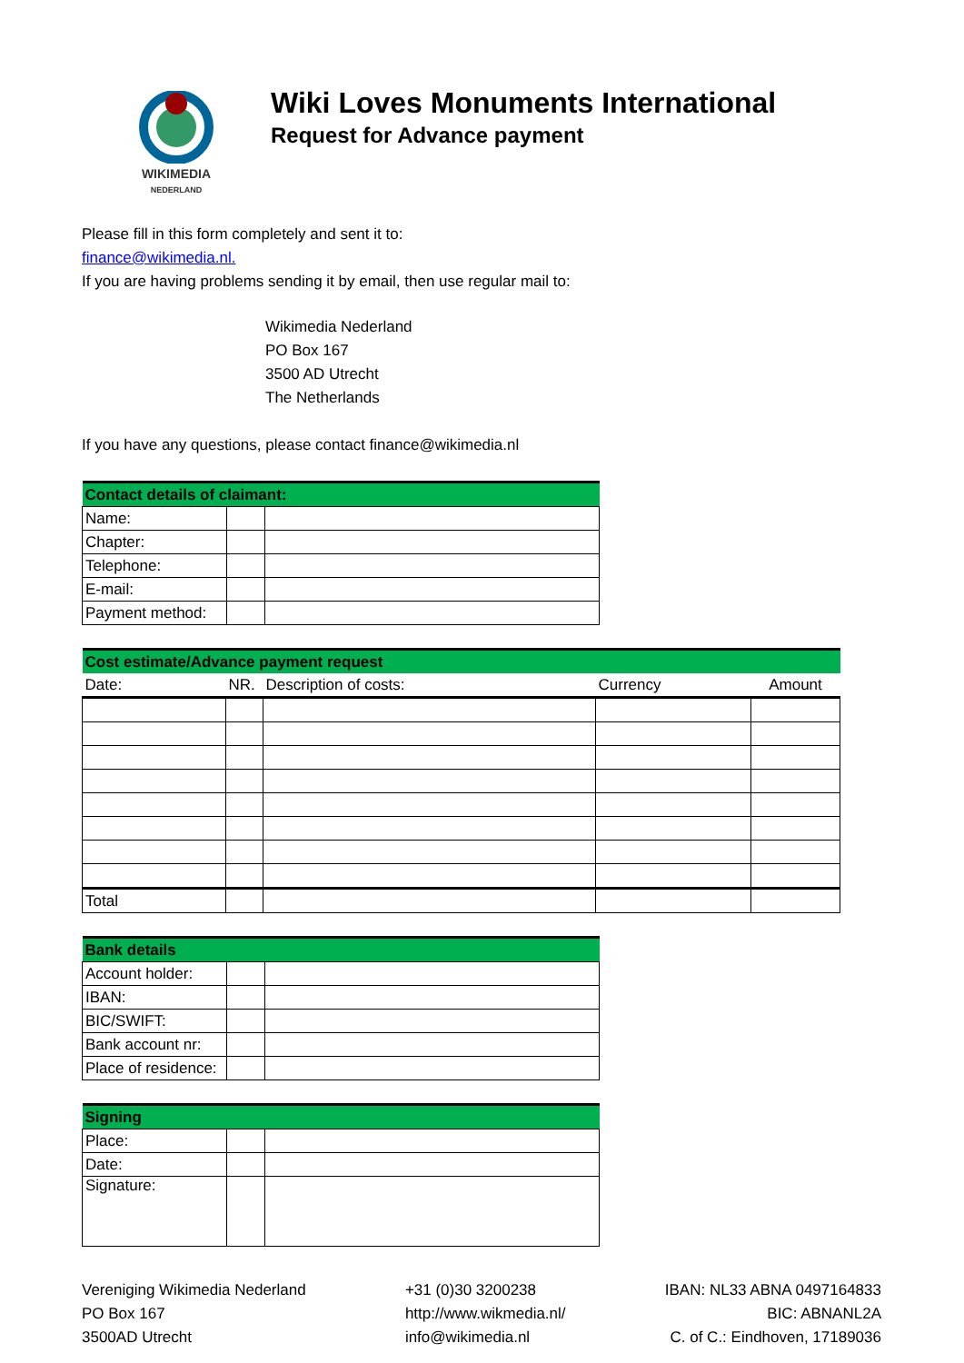WIKIMEDIA
NEDERLAND
Wiki Loves Monuments International
Request for Advance payment
Please fill in this form completely and sent it to:
finance@wikimedia.nl.
If you are having problems sending it by email, then use regular mail to:
Wikimedia Nederland
PO Box 167
3500 AD Utrecht
The Netherlands
If you have any questions, please contact finance@wikimedia.nl
| Contact details of claimant: | | |
| Name: | | |
| Chapter: | | |
| Telephone: | | |
| E-mail: | | |
| Payment method: | | |
| Cost estimate/Advance payment request | | | | |
| Date: | NR. | Description of costs: | Currency | Amount |
| Total | | | | |
| Bank details | | |
| Account holder: | | |
| IBAN: | | |
| BIC/SWIFT: | | |
| Bank account nr: | | |
| Place of residence: | | |
| Signing | | |
| Place: | | |
| Date: | | |
| Signature: | | |
Vereniging Wikimedia Nederland
PO Box 167
3500AD Utrecht
+31 (0)30 3200238
http://www.wikmedia.nl/
info@wikimedia.nl
IBAN: NL33 ABNA 0497164833
BIC: ABNANL2A
C. of C.: Eindhoven, 17189036